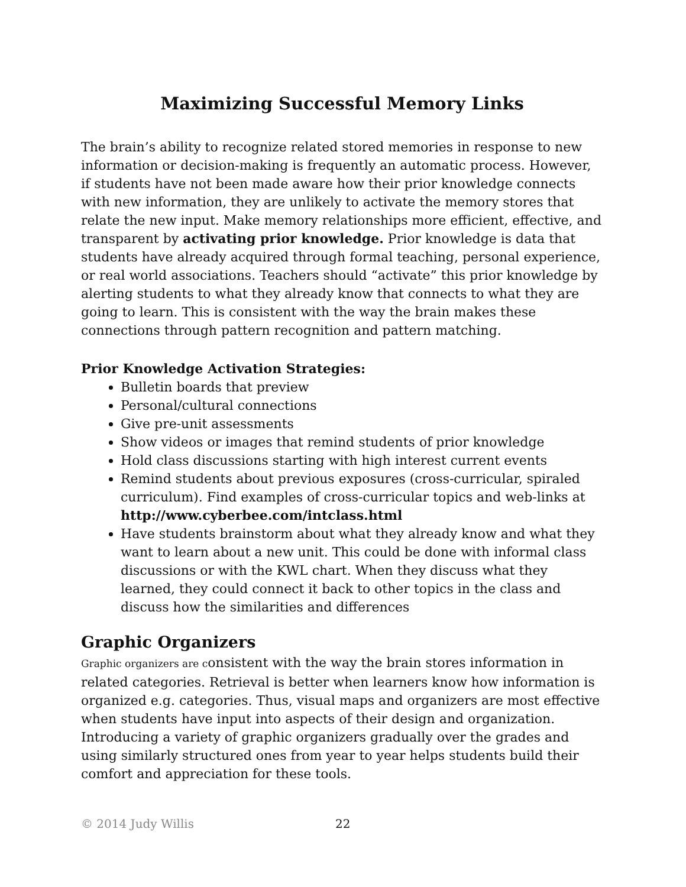Maximizing Successful Memory Links
The brain’s ability to recognize related stored memories in response to new information or decision-making is frequently an automatic process. However, if students have not been made aware how their prior knowledge connects with new information, they are unlikely to activate the memory stores that relate the new input. Make memory relationships more efficient, effective, and transparent by activating prior knowledge. Prior knowledge is data that students have already acquired through formal teaching, personal experience, or real world associations. Teachers should “activate” this prior knowledge by alerting students to what they already know that connects to what they are going to learn. This is consistent with the way the brain makes these connections through pattern recognition and pattern matching.
Prior Knowledge Activation Strategies:
Bulletin boards that preview
Personal/cultural connections
Give pre-unit assessments
Show videos or images that remind students of prior knowledge
Hold class discussions starting with high interest current events
Remind students about previous exposures (cross-curricular, spiraled curriculum). Find examples of cross-curricular topics and web-links at http://www.cyberbee.com/intclass.html
Have students brainstorm about what they already know and what they want to learn about a new unit. This could be done with informal class discussions or with the KWL chart. When they discuss what they learned, they could connect it back to other topics in the class and discuss how the similarities and differences
Graphic Organizers
Graphic organizers are consistent with the way the brain stores information in related categories. Retrieval is better when learners know how information is organized e.g. categories. Thus, visual maps and organizers are most effective when students have input into aspects of their design and organization. Introducing a variety of graphic organizers gradually over the grades and using similarly structured ones from year to year helps students build their comfort and appreciation for these tools.
© 2014 Judy Willis 22